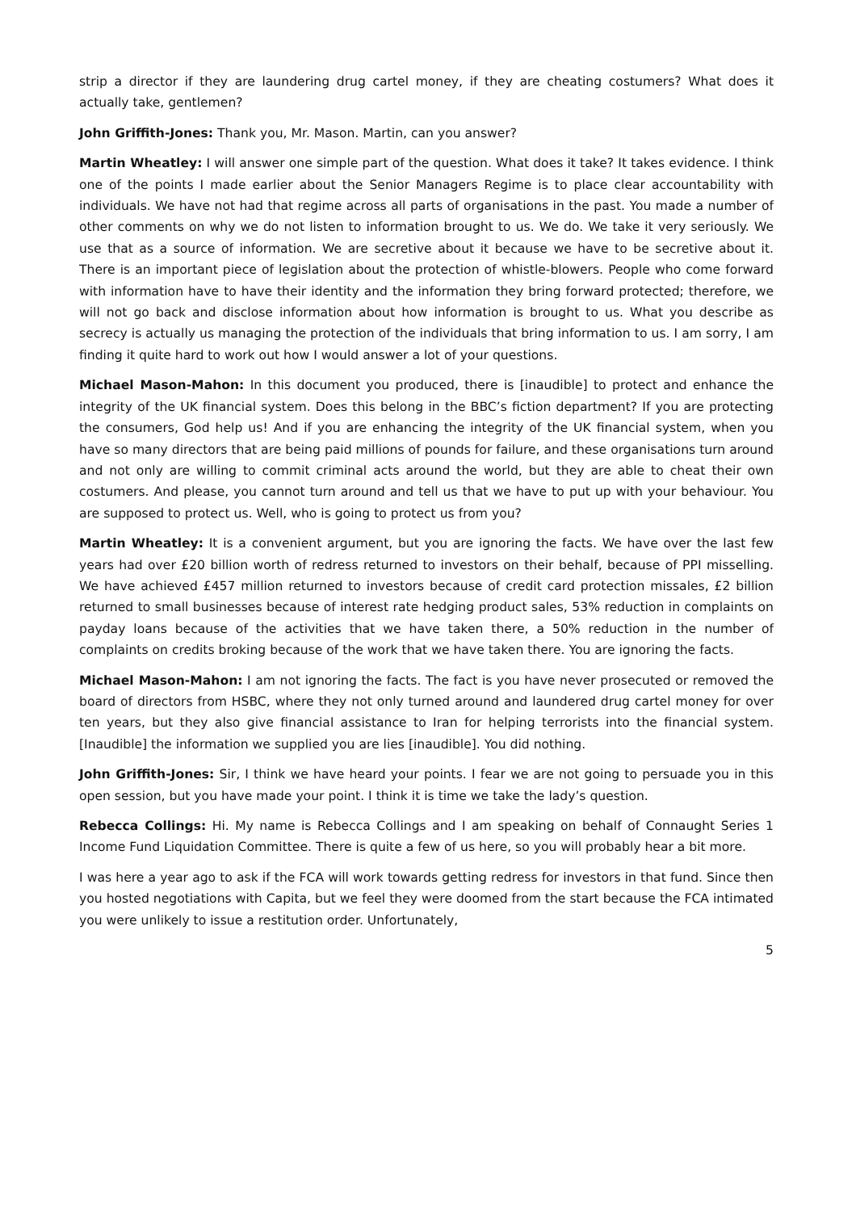strip a director if they are laundering drug cartel money, if they are cheating costumers? What does it actually take, gentlemen?
John Griffith-Jones: Thank you, Mr. Mason. Martin, can you answer?
Martin Wheatley: I will answer one simple part of the question. What does it take? It takes evidence. I think one of the points I made earlier about the Senior Managers Regime is to place clear accountability with individuals. We have not had that regime across all parts of organisations in the past. You made a number of other comments on why we do not listen to information brought to us. We do. We take it very seriously. We use that as a source of information. We are secretive about it because we have to be secretive about it. There is an important piece of legislation about the protection of whistle-blowers. People who come forward with information have to have their identity and the information they bring forward protected; therefore, we will not go back and disclose information about how information is brought to us. What you describe as secrecy is actually us managing the protection of the individuals that bring information to us. I am sorry, I am finding it quite hard to work out how I would answer a lot of your questions.
Michael Mason-Mahon: In this document you produced, there is [inaudible] to protect and enhance the integrity of the UK financial system. Does this belong in the BBC’s fiction department? If you are protecting the consumers, God help us! And if you are enhancing the integrity of the UK financial system, when you have so many directors that are being paid millions of pounds for failure, and these organisations turn around and not only are willing to commit criminal acts around the world, but they are able to cheat their own costumers. And please, you cannot turn around and tell us that we have to put up with your behaviour. You are supposed to protect us. Well, who is going to protect us from you?
Martin Wheatley: It is a convenient argument, but you are ignoring the facts. We have over the last few years had over £20 billion worth of redress returned to investors on their behalf, because of PPI misselling. We have achieved £457 million returned to investors because of credit card protection missales, £2 billion returned to small businesses because of interest rate hedging product sales, 53% reduction in complaints on payday loans because of the activities that we have taken there, a 50% reduction in the number of complaints on credits broking because of the work that we have taken there. You are ignoring the facts.
Michael Mason-Mahon: I am not ignoring the facts. The fact is you have never prosecuted or removed the board of directors from HSBC, where they not only turned around and laundered drug cartel money for over ten years, but they also give financial assistance to Iran for helping terrorists into the financial system. [Inaudible] the information we supplied you are lies [inaudible]. You did nothing.
John Griffith-Jones: Sir, I think we have heard your points. I fear we are not going to persuade you in this open session, but you have made your point. I think it is time we take the lady’s question.
Rebecca Collings: Hi. My name is Rebecca Collings and I am speaking on behalf of Connaught Series 1 Income Fund Liquidation Committee. There is quite a few of us here, so you will probably hear a bit more.
I was here a year ago to ask if the FCA will work towards getting redress for investors in that fund. Since then you hosted negotiations with Capita, but we feel they were doomed from the start because the FCA intimated you were unlikely to issue a restitution order. Unfortunately,
5